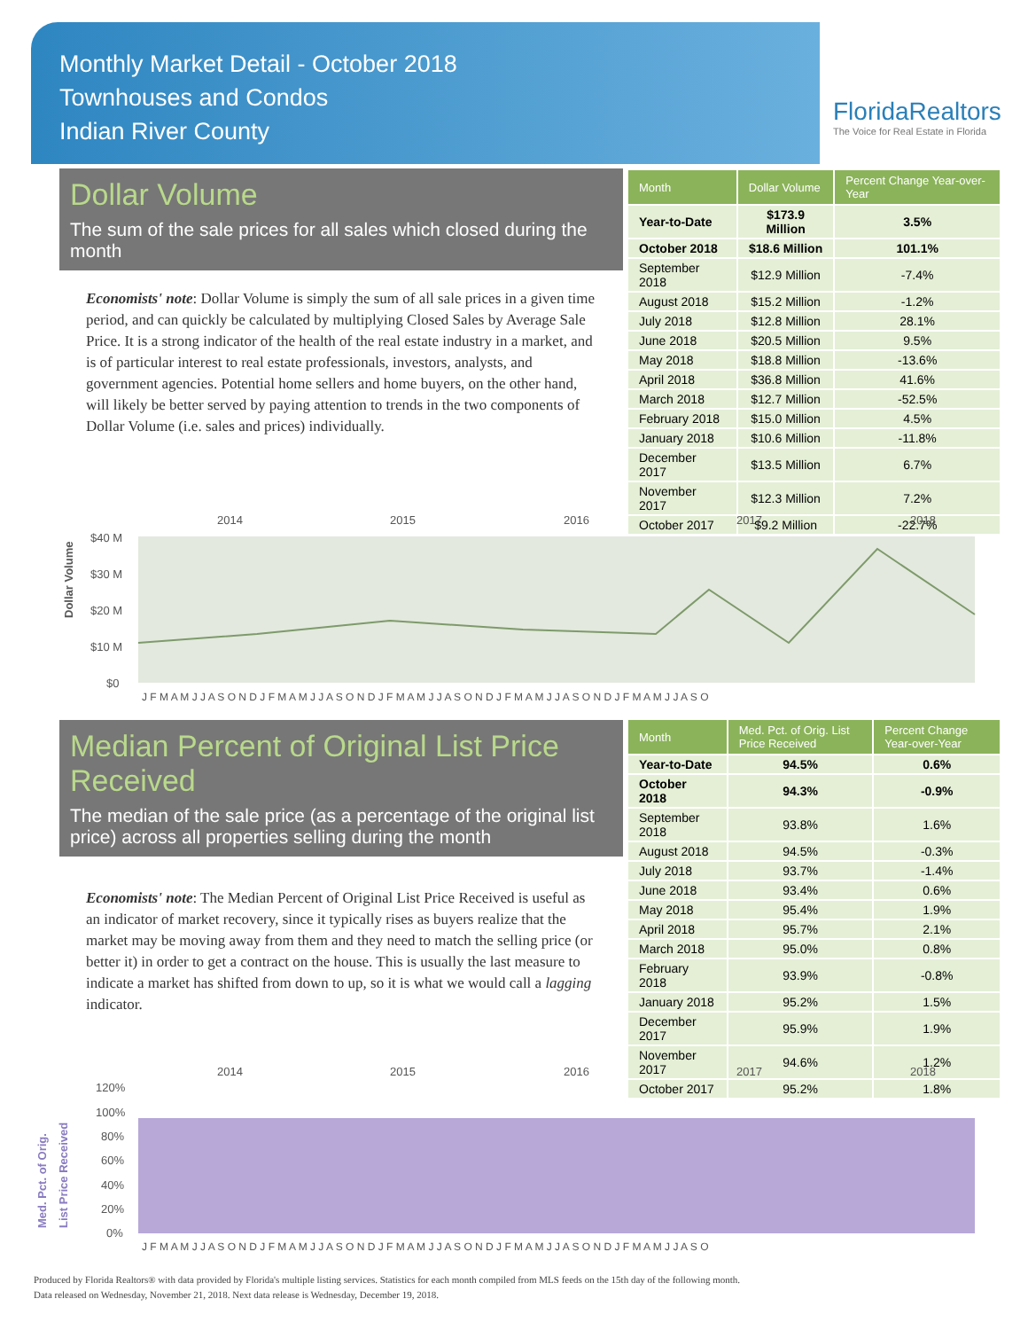Monthly Market Detail - October 2018
Townhouses and Condos
Indian River County
FloridaRealtors
The Voice for Real Estate in Florida
Dollar Volume
The sum of the sale prices for all sales which closed during the month
Economists' note: Dollar Volume is simply the sum of all sale prices in a given time period, and can quickly be calculated by multiplying Closed Sales by Average Sale Price. It is a strong indicator of the health of the real estate industry in a market, and is of particular interest to real estate professionals, investors, analysts, and government agencies. Potential home sellers and home buyers, on the other hand, will likely be better served by paying attention to trends in the two components of Dollar Volume (i.e. sales and prices) individually.
| Month | Dollar Volume | Percent Change Year-over-Year |
| --- | --- | --- |
| Year-to-Date | $173.9 Million | 3.5% |
| October 2018 | $18.6 Million | 101.1% |
| September 2018 | $12.9 Million | -7.4% |
| August 2018 | $15.2 Million | -1.2% |
| July 2018 | $12.8 Million | 28.1% |
| June 2018 | $20.5 Million | 9.5% |
| May 2018 | $18.8 Million | -13.6% |
| April 2018 | $36.8 Million | 41.6% |
| March 2018 | $12.7 Million | -52.5% |
| February 2018 | $15.0 Million | 4.5% |
| January 2018 | $10.6 Million | -11.8% |
| December 2017 | $13.5 Million | 6.7% |
| November 2017 | $12.3 Million | 7.2% |
| October 2017 | $9.2 Million | -22.7% |
Dollar Volume
2014
2015
2016
2017
2018
$40 M
$30 M
$20 M
$10 M
$0
J F M A M J J A S O N D J F M A M J J A S O N D J F M A M J J A S O N D J F M A M J J A S O N D J F M A M J J A S O
Median Percent of Original List Price Received
The median of the sale price (as a percentage of the original list price) across all properties selling during the month
Economists' note: The Median Percent of Original List Price Received is useful as an indicator of market recovery, since it typically rises as buyers realize that the market may be moving away from them and they need to match the selling price (or better it) in order to get a contract on the house. This is usually the last measure to indicate a market has shifted from down to up, so it is what we would call a lagging indicator.
| Month | Med. Pct. of Orig. List Price Received | Percent Change Year-over-Year |
| --- | --- | --- |
| Year-to-Date | 94.5% | 0.6% |
| October 2018 | 94.3% | -0.9% |
| September 2018 | 93.8% | 1.6% |
| August 2018 | 94.5% | -0.3% |
| July 2018 | 93.7% | -1.4% |
| June 2018 | 93.4% | 0.6% |
| May 2018 | 95.4% | 1.9% |
| April 2018 | 95.7% | 2.1% |
| March 2018 | 95.0% | 0.8% |
| February 2018 | 93.9% | -0.8% |
| January 2018 | 95.2% | 1.5% |
| December 2017 | 95.9% | 1.9% |
| November 2017 | 94.6% | 1.2% |
| October 2017 | 95.2% | 1.8% |
Med. Pct. of Orig.
List Price Received
2014
2015
2016
2017
2018
120%
100%
80%
60%
40%
20%
0%
J F M A M J J A S O N D J F M A M J J A S O N D J F M A M J J A S O N D J F M A M J J A S O N D J F M A M J J A S O
Produced by Florida Realtors® with data provided by Florida's multiple listing services. Statistics for each month compiled from MLS feeds on the 15th day of the following month.
Data released on Wednesday, November 21, 2018. Next data release is Wednesday, December 19, 2018.